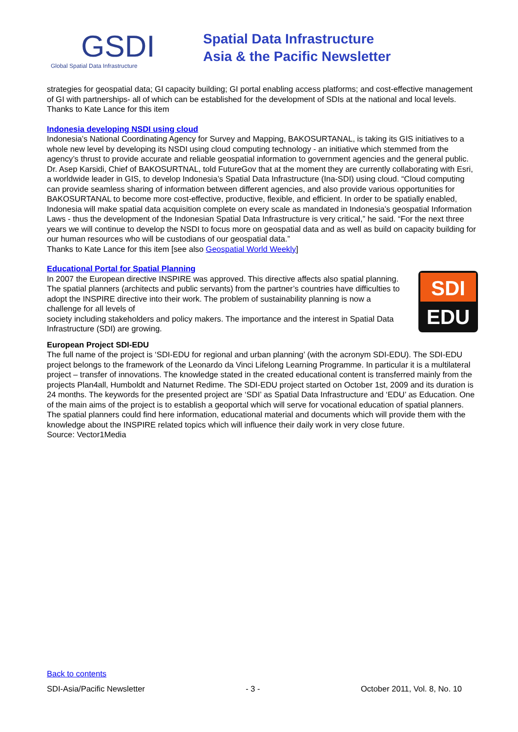GSDI
Global Spatial Data Infrastructure
Spatial Data Infrastructure
Asia & the Pacific Newsletter
strategies for geospatial data; GI capacity building; GI portal enabling access platforms; and cost-effective management of GI with partnerships- all of which can be established for the development of SDIs at the national and local levels.
Thanks to Kate Lance for this item
Indonesia developing NSDI using cloud
Indonesia’s National Coordinating Agency for Survey and Mapping, BAKOSURTANAL, is taking its GIS initiatives to a whole new level by developing its NSDI using cloud computing technology - an initiative which stemmed from the agency’s thrust to provide accurate and reliable geospatial information to government agencies and the general public.
Dr. Asep Karsidi, Chief of BAKOSURTNAL, told FutureGov that at the moment they are currently collaborating with Esri, a worldwide leader in GIS, to develop Indonesia’s Spatial Data Infrastructure (Ina-SDI) using cloud. “Cloud computing can provide seamless sharing of information between different agencies, and also provide various opportunities for BAKOSURTANAL to become more cost-effective, productive, flexible, and efficient. In order to be spatially enabled, Indonesia will make spatial data acquisition complete on every scale as mandated in Indonesia’s geospatial Information Laws - thus the development of the Indonesian Spatial Data Infrastructure is very critical,” he said. “For the next three years we will continue to develop the NSDI to focus more on geospatial data and as well as build on capacity building for our human resources who will be custodians of our geospatial data.”
Thanks to Kate Lance for this item [see also Geospatial World Weekly]
Educational Portal for Spatial Planning
SDI
EDU
In 2007 the European directive INSPIRE was approved. This directive affects also spatial planning. The spatial planners (architects and public servants) from the partner’s countries have difficulties to adopt the INSPIRE directive into their work. The problem of sustainability planning is now a challenge for all levels of
society including stakeholders and policy makers. The importance and the interest in Spatial Data Infrastructure (SDI) are growing.
European Project SDI-EDU
The full name of the project is ‘SDI-EDU for regional and urban planning’ (with the acronym SDI-EDU). The SDI-EDU project belongs to the framework of the Leonardo da Vinci Lifelong Learning Programme. In particular it is a multilateral project – transfer of innovations. The knowledge stated in the created educational content is transferred mainly from the projects Plan4all, Humboldt and Naturnet Redime. The SDI-EDU project started on October 1st, 2009 and its duration is 24 months. The keywords for the presented project are ‘SDI’ as Spatial Data Infrastructure and ‘EDU’ as Education. One of the main aims of the project is to establish a geoportal which will serve for vocational education of spatial planners. The spatial planners could find here information, educational material and documents which will provide them with the knowledge about the INSPIRE related topics which will influence their daily work in very close future.
Source: Vector1Media
Back to contents
SDI-Asia/Pacific Newsletter - 3 - October 2011, Vol. 8, No. 10